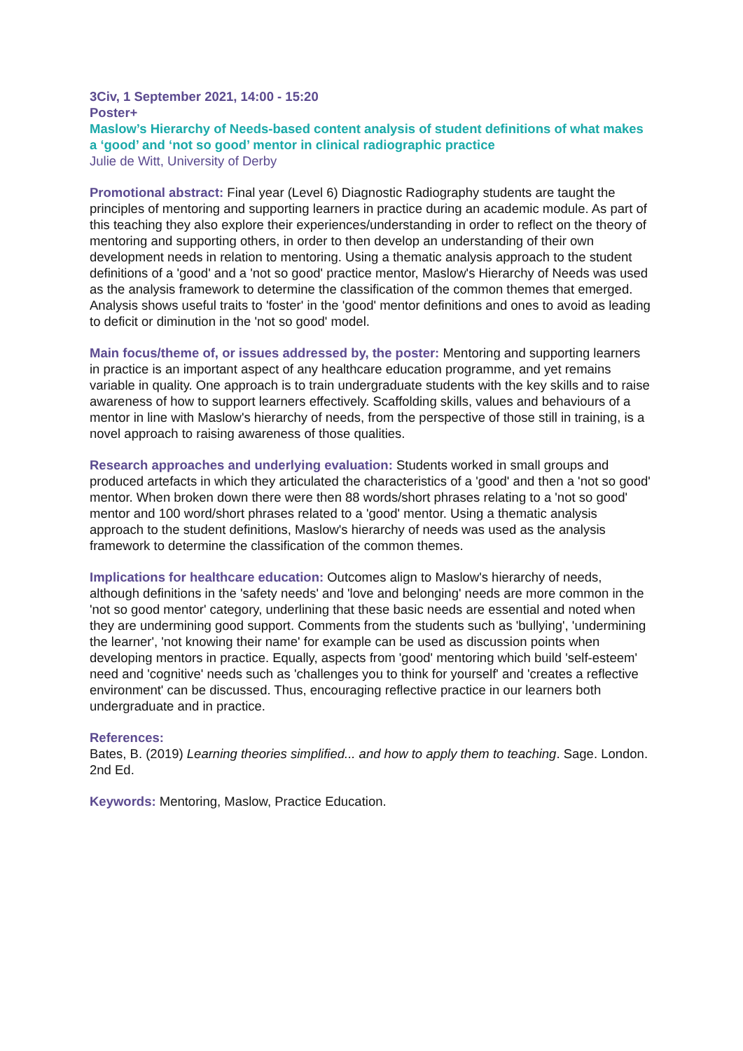3Civ, 1 September 2021, 14:00 - 15:20
Poster+
Maslow’s Hierarchy of Needs-based content analysis of student definitions of what makes a ‘good’ and ‘not so good’ mentor in clinical radiographic practice
Julie de Witt, University of Derby
Promotional abstract: Final year (Level 6) Diagnostic Radiography students are taught the principles of mentoring and supporting learners in practice during an academic module. As part of this teaching they also explore their experiences/understanding in order to reflect on the theory of mentoring and supporting others, in order to then develop an understanding of their own development needs in relation to mentoring. Using a thematic analysis approach to the student definitions of a 'good' and a 'not so good' practice mentor, Maslow's Hierarchy of Needs was used as the analysis framework to determine the classification of the common themes that emerged. Analysis shows useful traits to 'foster' in the 'good' mentor definitions and ones to avoid as leading to deficit or diminution in the 'not so good' model.
Main focus/theme of, or issues addressed by, the poster: Mentoring and supporting learners in practice is an important aspect of any healthcare education programme, and yet remains variable in quality. One approach is to train undergraduate students with the key skills and to raise awareness of how to support learners effectively. Scaffolding skills, values and behaviours of a mentor in line with Maslow's hierarchy of needs, from the perspective of those still in training, is a novel approach to raising awareness of those qualities.
Research approaches and underlying evaluation: Students worked in small groups and produced artefacts in which they articulated the characteristics of a 'good' and then a 'not so good' mentor. When broken down there were then 88 words/short phrases relating to a 'not so good' mentor and 100 word/short phrases related to a 'good' mentor. Using a thematic analysis approach to the student definitions, Maslow's hierarchy of needs was used as the analysis framework to determine the classification of the common themes.
Implications for healthcare education: Outcomes align to Maslow's hierarchy of needs, although definitions in the 'safety needs' and 'love and belonging' needs are more common in the 'not so good mentor' category, underlining that these basic needs are essential and noted when they are undermining good support. Comments from the students such as 'bullying', 'undermining the learner', 'not knowing their name' for example can be used as discussion points when developing mentors in practice. Equally, aspects from 'good' mentoring which build 'self-esteem' need and 'cognitive' needs such as 'challenges you to think for yourself' and 'creates a reflective environment' can be discussed. Thus, encouraging reflective practice in our learners both undergraduate and in practice.
References:
Bates, B. (2019) Learning theories simplified... and how to apply them to teaching. Sage. London. 2nd Ed.
Keywords: Mentoring, Maslow, Practice Education.